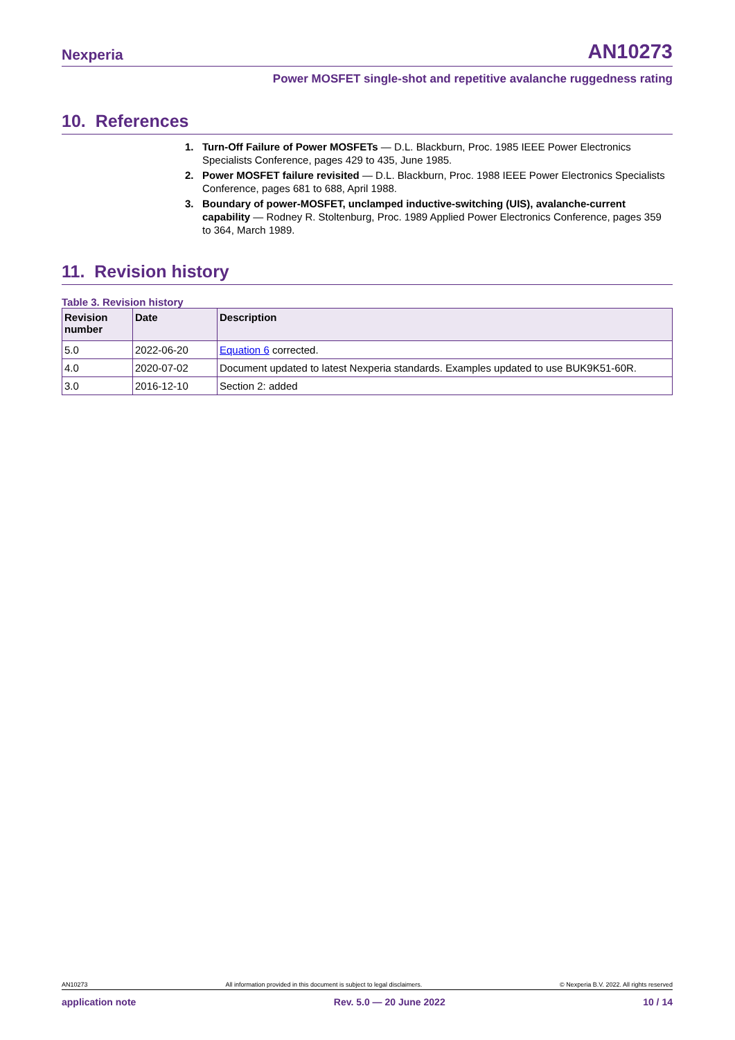Nexperia AN10273
Power MOSFET single-shot and repetitive avalanche ruggedness rating
10. References
1. Turn-Off Failure of Power MOSFETs — D.L. Blackburn, Proc. 1985 IEEE Power Electronics Specialists Conference, pages 429 to 435, June 1985.
2. Power MOSFET failure revisited — D.L. Blackburn, Proc. 1988 IEEE Power Electronics Specialists Conference, pages 681 to 688, April 1988.
3. Boundary of power-MOSFET, unclamped inductive-switching (UIS), avalanche-current capability — Rodney R. Stoltenburg, Proc. 1989 Applied Power Electronics Conference, pages 359 to 364, March 1989.
11. Revision history
Table 3. Revision history
| Revision number | Date | Description |
| --- | --- | --- |
| 5.0 | 2022-06-20 | Equation 6 corrected. |
| 4.0 | 2020-07-02 | Document updated to latest Nexperia standards. Examples updated to use BUK9K51-60R. |
| 3.0 | 2016-12-10 | Section 2: added |
AN10273 All information provided in this document is subject to legal disclaimers. © Nexperia B.V. 2022. All rights reserved
application note Rev. 5.0 — 20 June 2022 10 / 14